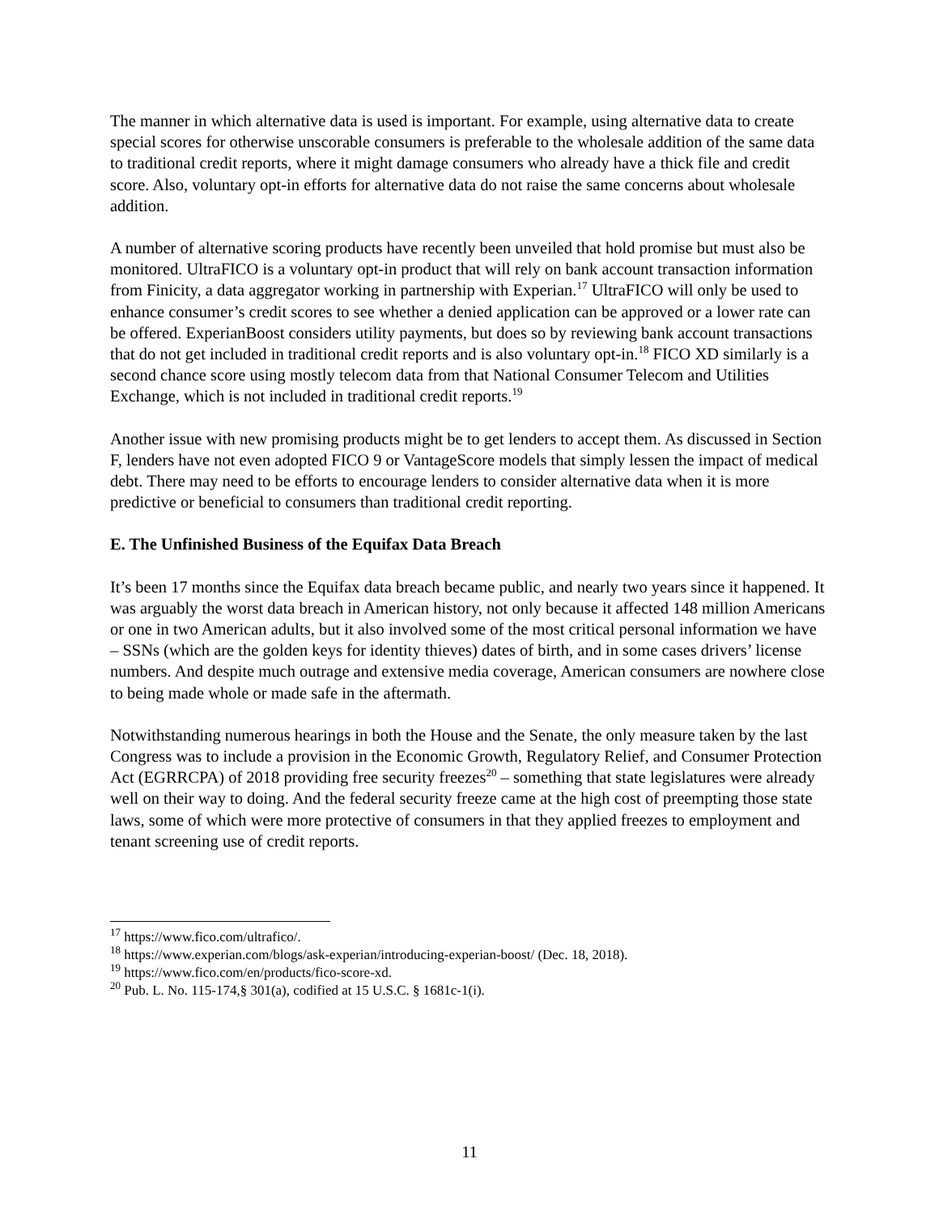The manner in which alternative data is used is important. For example, using alternative data to create special scores for otherwise unscorable consumers is preferable to the wholesale addition of the same data to traditional credit reports, where it might damage consumers who already have a thick file and credit score. Also, voluntary opt-in efforts for alternative data do not raise the same concerns about wholesale addition.
A number of alternative scoring products have recently been unveiled that hold promise but must also be monitored. UltraFICO is a voluntary opt-in product that will rely on bank account transaction information from Finicity, a data aggregator working in partnership with Experian.<sup>17</sup> UltraFICO will only be used to enhance consumer’s credit scores to see whether a denied application can be approved or a lower rate can be offered. ExperianBoost considers utility payments, but does so by reviewing bank account transactions that do not get included in traditional credit reports and is also voluntary opt-in.<sup>18</sup> FICO XD similarly is a second chance score using mostly telecom data from that National Consumer Telecom and Utilities Exchange, which is not included in traditional credit reports.<sup>19</sup>
Another issue with new promising products might be to get lenders to accept them. As discussed in Section F, lenders have not even adopted FICO 9 or VantageScore models that simply lessen the impact of medical debt. There may need to be efforts to encourage lenders to consider alternative data when it is more predictive or beneficial to consumers than traditional credit reporting.
E. The Unfinished Business of the Equifax Data Breach
It’s been 17 months since the Equifax data breach became public, and nearly two years since it happened. It was arguably the worst data breach in American history, not only because it affected 148 million Americans or one in two American adults, but it also involved some of the most critical personal information we have – SSNs (which are the golden keys for identity thieves) dates of birth, and in some cases drivers’ license numbers. And despite much outrage and extensive media coverage, American consumers are nowhere close to being made whole or made safe in the aftermath.
Notwithstanding numerous hearings in both the House and the Senate, the only measure taken by the last Congress was to include a provision in the Economic Growth, Regulatory Relief, and Consumer Protection Act (EGRRCPA) of 2018 providing free security freezes<sup>20</sup> – something that state legislatures were already well on their way to doing. And the federal security freeze came at the high cost of preempting those state laws, some of which were more protective of consumers in that they applied freezes to employment and tenant screening use of credit reports.
<sup>17</sup> https://www.fico.com/ultrafico/.
<sup>18</sup> https://www.experian.com/blogs/ask-experian/introducing-experian-boost/ (Dec. 18, 2018).
<sup>19</sup> https://www.fico.com/en/products/fico-score-xd.
<sup>20</sup> Pub. L. No. 115-174,§ 301(a), codified at 15 U.S.C. § 1681c-1(i).
11